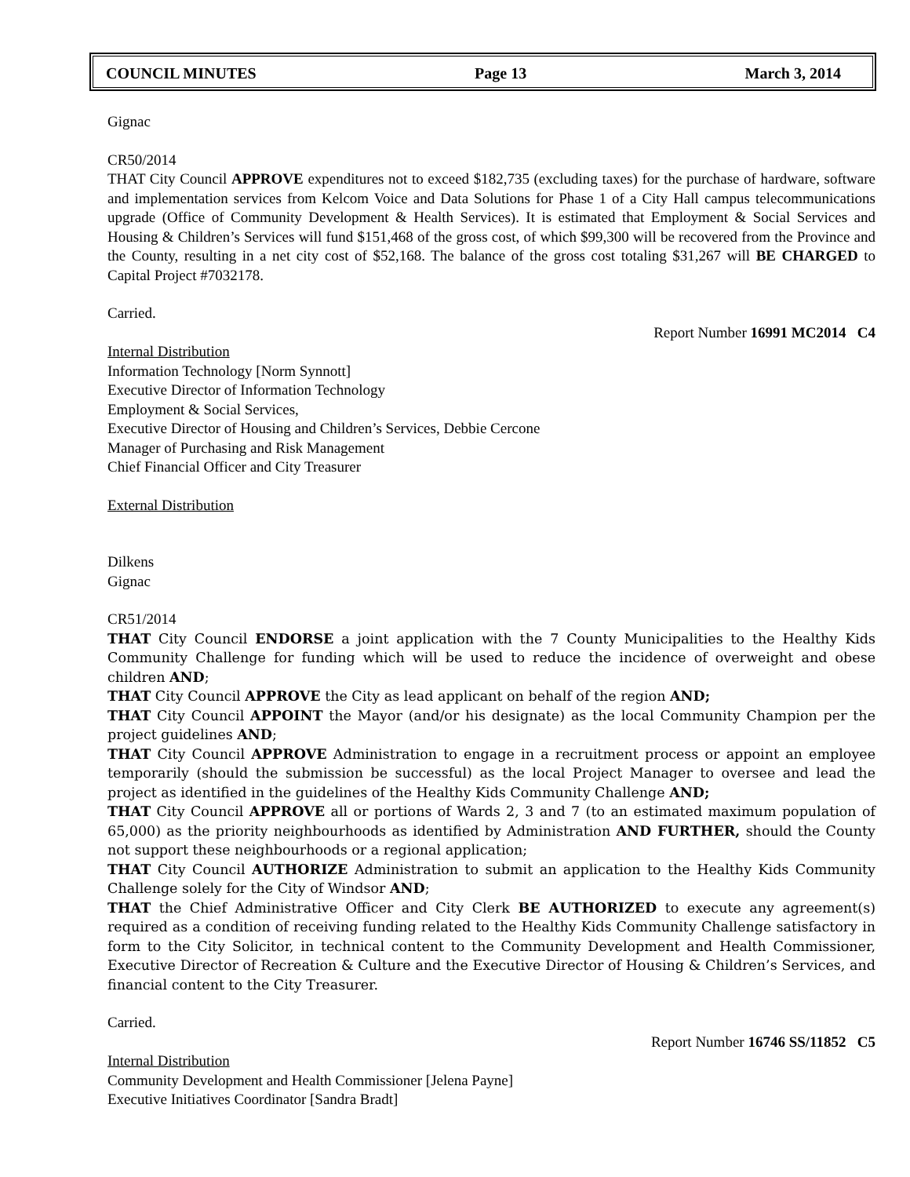COUNCIL MINUTES Page 13 March 3, 2014
Gignac
CR50/2014
THAT City Council APPROVE expenditures not to exceed $182,735 (excluding taxes) for the purchase of hardware, software and implementation services from Kelcom Voice and Data Solutions for Phase 1 of a City Hall campus telecommunications upgrade (Office of Community Development & Health Services). It is estimated that Employment & Social Services and Housing & Children’s Services will fund $151,468 of the gross cost, of which $99,300 will be recovered from the Province and the County, resulting in a net city cost of $52,168. The balance of the gross cost totaling $31,267 will BE CHARGED to Capital Project #7032178.
Carried.
Report Number 16991 MC2014 C4
Internal Distribution
Information Technology [Norm Synnott]
Executive Director of Information Technology
Employment & Social Services,
Executive Director of Housing and Children’s Services, Debbie Cercone
Manager of Purchasing and Risk Management
Chief Financial Officer and City Treasurer
External Distribution
Dilkens
Gignac
CR51/2014
THAT City Council ENDORSE a joint application with the 7 County Municipalities to the Healthy Kids Community Challenge for funding which will be used to reduce the incidence of overweight and obese children AND;
THAT City Council APPROVE the City as lead applicant on behalf of the region AND;
THAT City Council APPOINT the Mayor (and/or his designate) as the local Community Champion per the project guidelines AND;
THAT City Council APPROVE Administration to engage in a recruitment process or appoint an employee temporarily (should the submission be successful) as the local Project Manager to oversee and lead the project as identified in the guidelines of the Healthy Kids Community Challenge AND;
THAT City Council APPROVE all or portions of Wards 2, 3 and 7 (to an estimated maximum population of 65,000) as the priority neighbourhoods as identified by Administration AND FURTHER, should the County not support these neighbourhoods or a regional application;
THAT City Council AUTHORIZE Administration to submit an application to the Healthy Kids Community Challenge solely for the City of Windsor AND;
THAT the Chief Administrative Officer and City Clerk BE AUTHORIZED to execute any agreement(s) required as a condition of receiving funding related to the Healthy Kids Community Challenge satisfactory in form to the City Solicitor, in technical content to the Community Development and Health Commissioner, Executive Director of Recreation & Culture and the Executive Director of Housing & Children’s Services, and financial content to the City Treasurer.
Carried.
Report Number 16746 SS/11852 C5
Internal Distribution
Community Development and Health Commissioner [Jelena Payne]
Executive Initiatives Coordinator [Sandra Bradt]